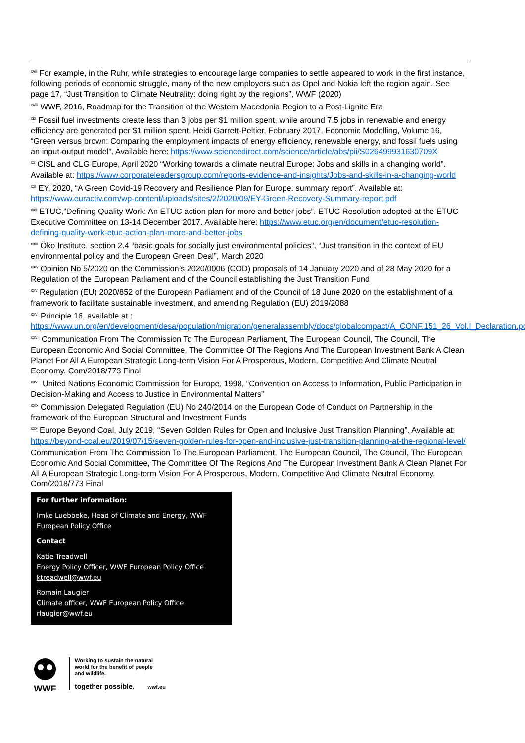<sup>xvii</sup> For example, in the Ruhr, while strategies to encourage large companies to settle appeared to work in the first instance, following periods of economic struggle, many of the new employers such as Opel and Nokia left the region again. See page 17, “Just Transition to Climate Neutrality: doing right by the regions”, WWF (2020)
<sup>xviii</sup> WWF, 2016, Roadmap for the Transition of the Western Macedonia Region to a Post-Lignite Era
<sup>xix</sup> Fossil fuel investments create less than 3 jobs per $1 million spent, while around 7.5 jobs in renewable and energy efficiency are generated per $1 million spent. Heidi Garrett-Peltier, February 2017, Economic Modelling, Volume 16, “Green versus brown: Comparing the employment impacts of energy efficiency, renewable energy, and fossil fuels using an input-output model”. Available here: https://www.sciencedirect.com/science/article/abs/pii/S026499931630709X
<sup>xx</sup> CISL and CLG Europe, April 2020 “Working towards a climate neutral Europe: Jobs and skills in a changing world”. Available at: https://www.corporateleadersgroup.com/reports-evidence-and-insights/Jobs-and-skills-in-a-changing-world
<sup>xxi</sup> EY, 2020, “A Green Covid-19 Recovery and Resilience Plan for Europe: summary report”. Available at: https://www.euractiv.com/wp-content/uploads/sites/2/2020/09/EY-Green-Recovery-Summary-report.pdf
<sup>xxii</sup> ETUC,”Defining Quality Work: An ETUC action plan for more and better jobs”. ETUC Resolution adopted at the ETUC Executive Committee on 13-14 December 2017. Available here: https://www.etuc.org/en/document/etuc-resolution-defining-quality-work-etuc-action-plan-more-and-better-jobs
<sup>xxiii</sup> Öko Institute, section 2.4 “basic goals for socially just environmental policies”, “Just transition in the context of EU environmental policy and the European Green Deal”, March 2020
<sup>xxiv</sup> Opinion No 5/2020 on the Commission’s 2020/0006 (COD) proposals of 14 January 2020 and of 28 May 2020 for a Regulation of the European Parliament and of the Council establishing the Just Transition Fund
<sup>xxv</sup> Regulation (EU) 2020/852 of the European Parliament and of the Council of 18 June 2020 on the establishment of a framework to facilitate sustainable investment, and amending Regulation (EU) 2019/2088
<sup>xxvi</sup> Principle 16, available at : https://www.un.org/en/development/desa/population/migration/generalassembly/docs/globalcompact/A_CONF.151_26_Vol.I_Declaration.pdf
<sup>xxvii</sup> Communication From The Commission To The European Parliament, The European Council, The Council, The European Economic And Social Committee, The Committee Of The Regions And The European Investment Bank A Clean Planet For All A European Strategic Long-term Vision For A Prosperous, Modern, Competitive And Climate Neutral Economy. Com/2018/773 Final
<sup>xxviii</sup> United Nations Economic Commission for Europe, 1998, “Convention on Access to Information, Public Participation in Decision-Making and Access to Justice in Environmental Matters”
<sup>xxix</sup> Commission Delegated Regulation (EU) No 240/2014 on the European Code of Conduct on Partnership in the framework of the European Structural and Investment Funds
<sup>xxx</sup> Europe Beyond Coal, July 2019, “Seven Golden Rules for Open and Inclusive Just Transition Planning”. Available at: https://beyond-coal.eu/2019/07/15/seven-golden-rules-for-open-and-inclusive-just-transition-planning-at-the-regional-level/
Communication From The Commission To The European Parliament, The European Council, The Council, The European Economic And Social Committee, The Committee Of The Regions And The European Investment Bank A Clean Planet For All A European Strategic Long-term Vision For A Prosperous, Modern, Competitive And Climate Neutral Economy. Com/2018/773 Final
For further information:
Imke Luebbeke, Head of Climate and Energy, WWF European Policy Office
Contact
Katie Treadwell
Energy Policy Officer, WWF European Policy Office
ktreadwell@wwf.eu
Romain Laugier
Climate officer, WWF European Policy Office
rlaugier@wwf.eu
WWF
Working to sustain the natural
world for the benefit of people
and wildlife.
together possible. wwf.eu